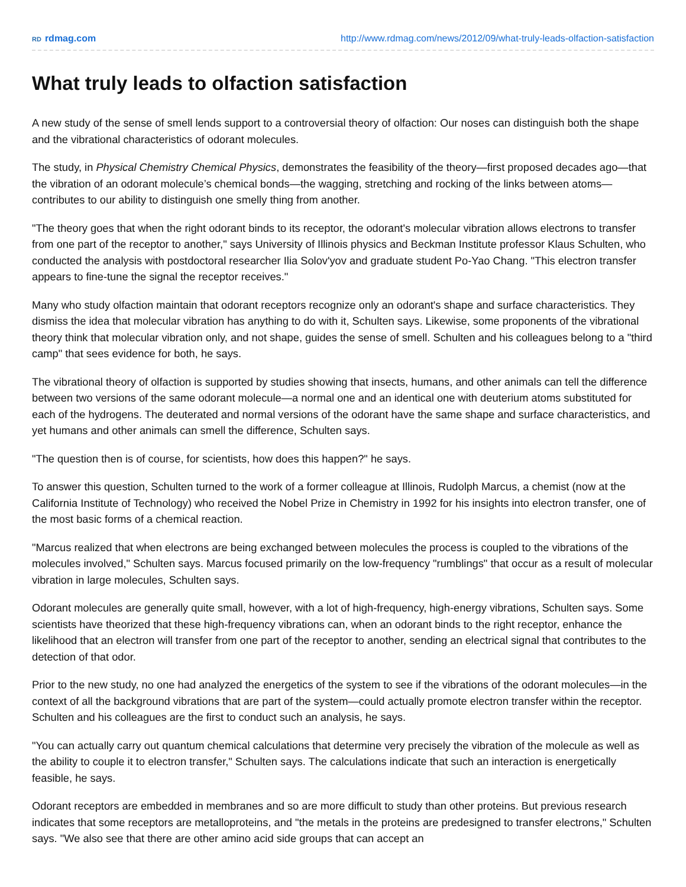RD rdmag.com http://www.rdmag.com/news/2012/09/what-truly-leads-olfaction-satisfaction
What truly leads to olfaction satisfaction
A new study of the sense of smell lends support to a controversial theory of olfaction: Our noses can distinguish both the shape and the vibrational characteristics of odorant molecules.
The study, in Physical Chemistry Chemical Physics, demonstrates the feasibility of the theory—first proposed decades ago—that the vibration of an odorant molecule’s chemical bonds—the wagging, stretching and rocking of the links between atoms—contributes to our ability to distinguish one smelly thing from another.
"The theory goes that when the right odorant binds to its receptor, the odorant's molecular vibration allows electrons to transfer from one part of the receptor to another," says University of Illinois physics and Beckman Institute professor Klaus Schulten, who conducted the analysis with postdoctoral researcher Ilia Solov'yov and graduate student Po-Yao Chang. "This electron transfer appears to fine-tune the signal the receptor receives."
Many who study olfaction maintain that odorant receptors recognize only an odorant's shape and surface characteristics. They dismiss the idea that molecular vibration has anything to do with it, Schulten says. Likewise, some proponents of the vibrational theory think that molecular vibration only, and not shape, guides the sense of smell. Schulten and his colleagues belong to a "third camp" that sees evidence for both, he says.
The vibrational theory of olfaction is supported by studies showing that insects, humans, and other animals can tell the difference between two versions of the same odorant molecule—a normal one and an identical one with deuterium atoms substituted for each of the hydrogens. The deuterated and normal versions of the odorant have the same shape and surface characteristics, and yet humans and other animals can smell the difference, Schulten says.
"The question then is of course, for scientists, how does this happen?" he says.
To answer this question, Schulten turned to the work of a former colleague at Illinois, Rudolph Marcus, a chemist (now at the California Institute of Technology) who received the Nobel Prize in Chemistry in 1992 for his insights into electron transfer, one of the most basic forms of a chemical reaction.
"Marcus realized that when electrons are being exchanged between molecules the process is coupled to the vibrations of the molecules involved," Schulten says. Marcus focused primarily on the low-frequency "rumblings" that occur as a result of molecular vibration in large molecules, Schulten says.
Odorant molecules are generally quite small, however, with a lot of high-frequency, high-energy vibrations, Schulten says. Some scientists have theorized that these high-frequency vibrations can, when an odorant binds to the right receptor, enhance the likelihood that an electron will transfer from one part of the receptor to another, sending an electrical signal that contributes to the detection of that odor.
Prior to the new study, no one had analyzed the energetics of the system to see if the vibrations of the odorant molecules—in the context of all the background vibrations that are part of the system—could actually promote electron transfer within the receptor. Schulten and his colleagues are the first to conduct such an analysis, he says.
"You can actually carry out quantum chemical calculations that determine very precisely the vibration of the molecule as well as the ability to couple it to electron transfer," Schulten says. The calculations indicate that such an interaction is energetically feasible, he says.
Odorant receptors are embedded in membranes and so are more difficult to study than other proteins. But previous research indicates that some receptors are metalloproteins, and "the metals in the proteins are predesigned to transfer electrons," Schulten says. "We also see that there are other amino acid side groups that can accept an